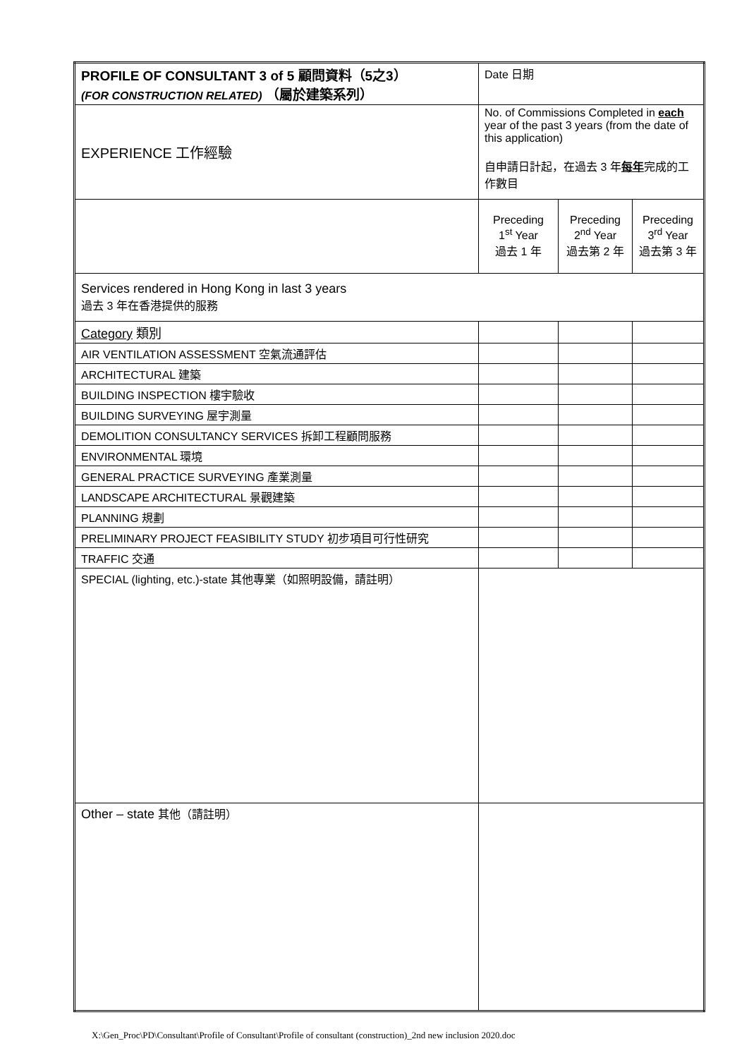| PROFILE OF CONSULTANT 3 of 5 顧問資料（5之3） (FOR CONSTRUCTION RELATED) （屬於建築系列） | Date 日期 | | |
| EXPERIENCE 工作經驗 | No. of Commissions Completed in each year of the past 3 years (from the date of this application) 自申請日計起，在過去 3 年 每年 完成的工作數目 | | |
| | Preceding 1<sup>st</sup> Year 過去 1 年 | Preceding 2<sup>nd</sup> Year 過去第 2 年 | Preceding 3<sup>rd</sup> Year 過去第 3 年 |
| Services rendered in Hong Kong in last 3 years 過去 3 年在香港提供的服務 | | | |
| Category 類別 | | | |
| AIR VENTILATION ASSESSMENT 空氣流通評估 | | | |
| ARCHITECTURAL 建築 | | | |
| BUILDING INSPECTION 樓宇驗收 | | | |
| BUILDING SURVEYING 屋宇測量 | | | |
| DEMOLITION CONSULTANCY SERVICES 拆卸工程顧問服務 | | | |
| ENVIRONMENTAL 環境 | | | |
| GENERAL PRACTICE SURVEYING 產業測量 | | | |
| LANDSCAPE ARCHITECTURAL 景觀建築 | | | |
| PLANNING 規劃 | | | |
| PRELIMINARY PROJECT FEASIBILITY STUDY 初步項目可行性研究 | | | |
| TRAFFIC 交通 | | | |
| SPECIAL (lighting, etc.)-state 其他專業（如照明設備，請註明） | | | |
| Other – state 其他（請註明） | | | |
X:\Gen_Proc\PD\Consultant\Profile of Consultant\Profile of consultant (construction)_2nd new inclusion 2020.doc